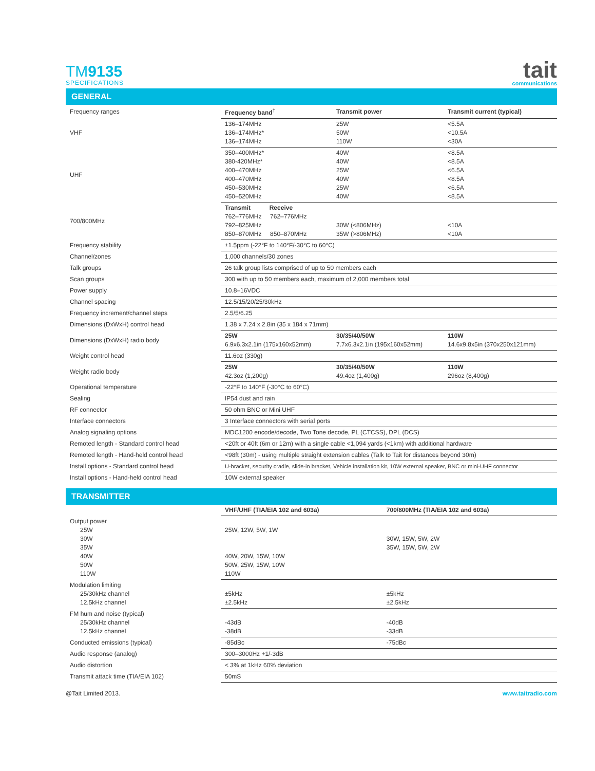TM9135
SPECIFICATIONS
tait
communications
GENERAL
| Frequency ranges | Frequency band<sup>†</sup> | Transmit power | Transmit current (typical) |
| VHF | 136–174MHz 136–174MHz* 136–174MHz | 25W 50W 110W | <5.5A <10.5A <30A |
| UHF | 350–400MHz* 380-420MHz* 400–470MHz 400–470MHz 450–530MHz 450–520MHz | 40W 40W 25W 40W 25W 40W | <8.5A <8.5A <6.5A <8.5A <6.5A <8.5A |
| 700/800MHz | Transmit Receive 762–776MHz 762–776MHz 792–825MHz 850–870MHz 850–870MHz | 30W (<806MHz) 35W (>806MHz) | <10A <10A |
| Frequency stability | ±1.5ppm (-22°F to 140°F/-30°C to 60°C) | | |
| Channel/zones | 1,000 channels/30 zones | | |
| Talk groups | 26 talk group lists comprised of up to 50 members each | | |
| Scan groups | 300 with up to 50 members each, maximum of 2,000 members total | | |
| Power supply | 10.8–16VDC | | |
| Channel spacing | 12.5/15/20/25/30kHz | | |
| Frequency increment/channel steps | 2.5/5/6.25 | | |
| Dimensions (DxWxH) control head | 1.38 x 7.24 x 2.8in (35 x 184 x 71mm) | | |
| Dimensions (DxWxH) radio body | 25W 6.9x6.3x2.1in (175x160x52mm) | 30/35/40/50W 7.7x6.3x2.1in (195x160x52mm) | 110W 14.6x9.8x5in (370x250x121mm) |
| Weight control head | 11.6oz (330g) | | |
| Weight radio body | 25W 42.3oz (1,200g) | 30/35/40/50W 49.4oz (1,400g) | 110W 296oz (8,400g) |
| Operational temperature | -22°F to 140°F (-30°C to 60°C) | | |
| Sealing | IP54 dust and rain | | |
| RF connector | 50 ohm BNC or Mini UHF | | |
| Interface connectors | 3 Interface connectors with serial ports | | |
| Analog signaling options | MDC1200 encode/decode, Two Tone decode, PL (CTCSS), DPL (DCS) | | |
| Remoted length - Standard control head | <20ft or 40ft (6m or 12m) with a single cable <1,094 yards (<1km) with additional hardware | | |
| Remoted length - Hand-held control head | <98ft (30m) - using multiple straight extension cables (Talk to Tait for distances beyond 30m) | | |
| Install options - Standard control head | U-bracket, security cradle, slide-in bracket, Vehicle installation kit, 10W external speaker, BNC or mini-UHF connector | | |
| Install options - Hand-held control head | 10W external speaker | | |
TRANSMITTER
| | VHF/UHF (TIA/EIA 102 and 603a) | 700/800MHz (TIA/EIA 102 and 603a) |
| Output power 25W 30W 35W 40W 50W 110W | 25W, 12W, 5W, 1W 40W, 20W, 15W, 10W 50W, 25W, 15W, 10W 110W | 30W, 15W, 5W, 2W 35W, 15W, 5W, 2W |
| Modulation limiting 25/30kHz channel 12.5kHz channel | ±5kHz ±2.5kHz | ±5kHz ±2.5kHz |
| FM hum and noise (typical) 25/30kHz channel 12.5kHz channel | -43dB -38dB | -40dB -33dB |
| Conducted emissions (typical) | -85dBc | -75dBc |
| Audio response (analog) | 300–3000Hz +1/-3dB | |
| Audio distortion | < 3% at 1kHz 60% deviation | |
| Transmit attack time (TIA/EIA 102) | 50mS | |
@Tait Limited 2013. www.taitradio.com